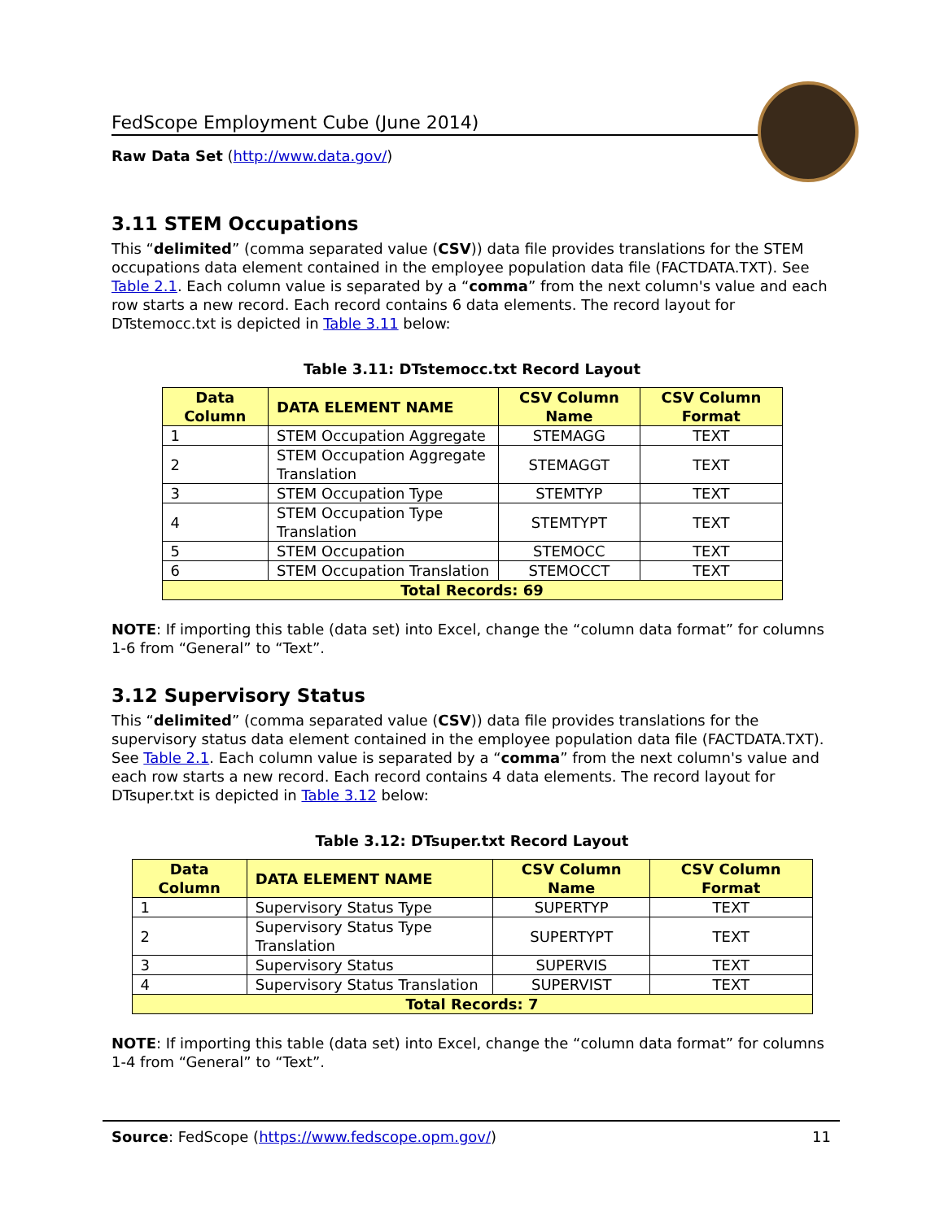FedScope Employment Cube (June 2014)
Raw Data Set (http://www.data.gov/)
3.11 STEM Occupations
This “delimited” (comma separated value (CSV)) data file provides translations for the STEM occupations data element contained in the employee population data file (FACTDATA.TXT). See Table 2.1. Each column value is separated by a “comma” from the next column's value and each row starts a new record. Each record contains 6 data elements. The record layout for DTstemocc.txt is depicted in Table 3.11 below:
Table 3.11: DTstemocc.txt Record Layout
| Data Column | DATA ELEMENT NAME | CSV Column Name | CSV Column Format |
| --- | --- | --- | --- |
| 1 | STEM Occupation Aggregate | STEMAGG | TEXT |
| 2 | STEM Occupation Aggregate Translation | STEMAGGT | TEXT |
| 3 | STEM Occupation Type | STEMTYP | TEXT |
| 4 | STEM Occupation Type Translation | STEMTYPT | TEXT |
| 5 | STEM Occupation | STEMOCC | TEXT |
| 6 | STEM Occupation Translation | STEMOCCT | TEXT |
| Total Records: 69 | | | |
NOTE: If importing this table (data set) into Excel, change the “column data format” for columns 1-6 from “General” to “Text”.
3.12 Supervisory Status
This “delimited” (comma separated value (CSV)) data file provides translations for the supervisory status data element contained in the employee population data file (FACTDATA.TXT). See Table 2.1. Each column value is separated by a “comma” from the next column's value and each row starts a new record. Each record contains 4 data elements. The record layout for DTsuper.txt is depicted in Table 3.12 below:
Table 3.12: DTsuper.txt Record Layout
| Data Column | DATA ELEMENT NAME | CSV Column Name | CSV Column Format |
| --- | --- | --- | --- |
| 1 | Supervisory Status Type | SUPERTYP | TEXT |
| 2 | Supervisory Status Type Translation | SUPERTYPT | TEXT |
| 3 | Supervisory Status | SUPERVIS | TEXT |
| 4 | Supervisory Status Translation | SUPERVIST | TEXT |
| Total Records: 7 | | | |
NOTE: If importing this table (data set) into Excel, change the “column data format” for columns 1-4 from “General” to “Text”.
Source: FedScope (https://www.fedscope.opm.gov/) 11